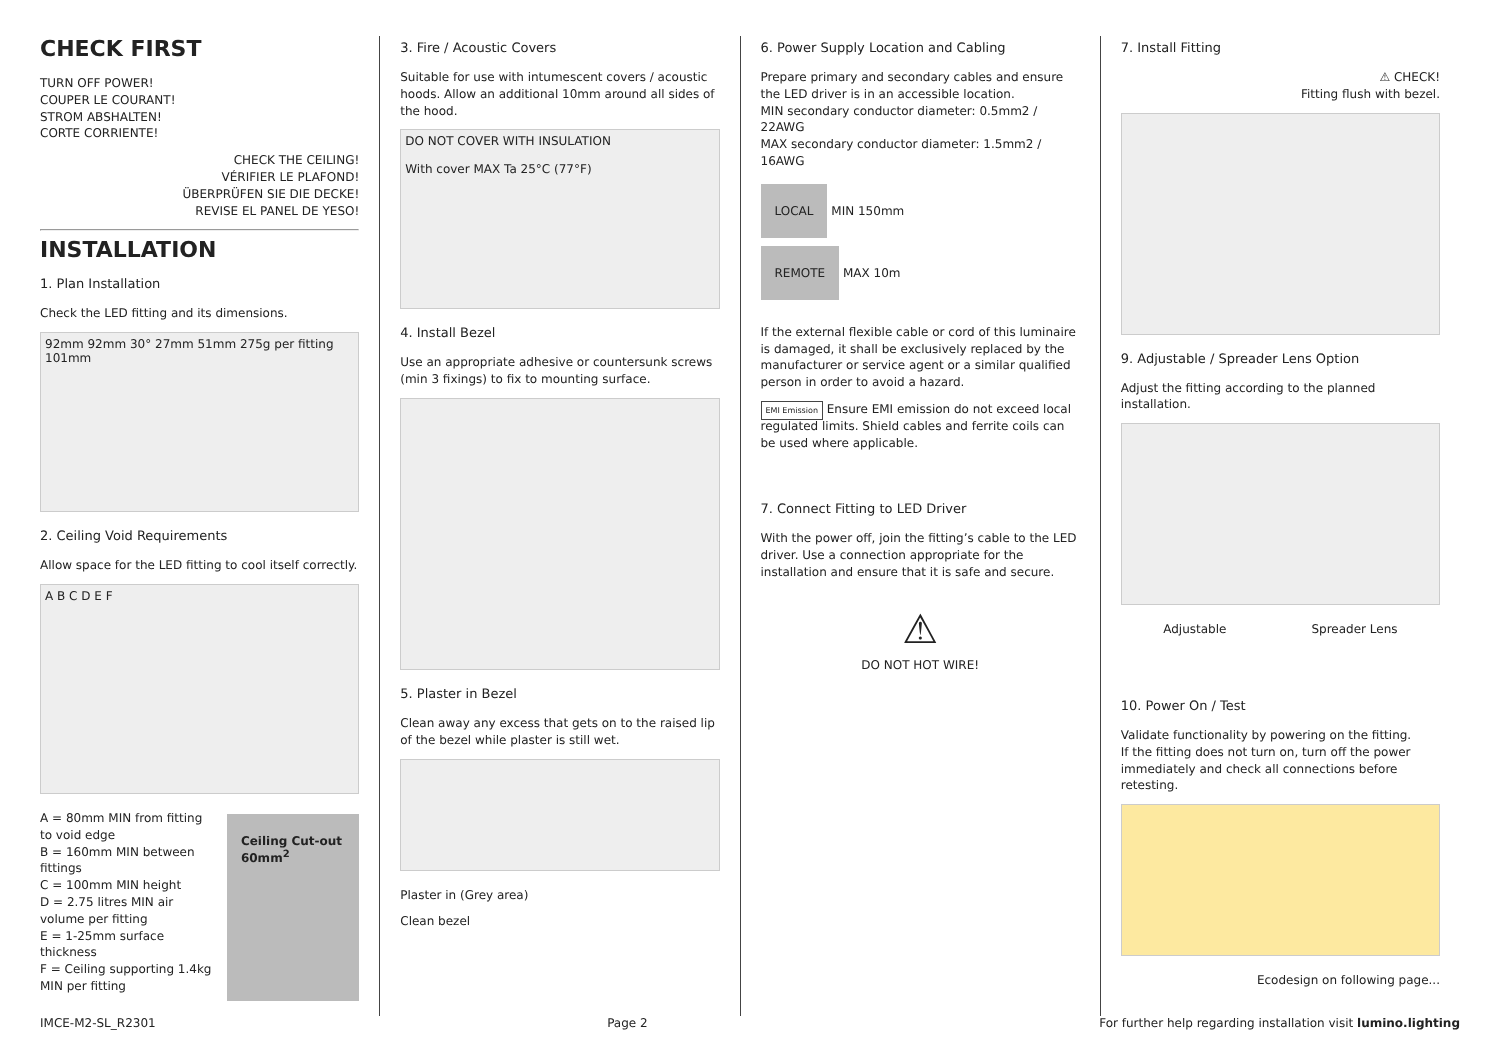CHECK FIRST
TURN OFF POWER!
COUPER LE COURANT!
STROM ABSHALTEN!
CORTE CORRIENTE!
CHECK THE CEILING!
VÉRIFIER LE PLAFOND!
ÜBERPRÜFEN SIE DIE DECKE!
REVISE EL PANEL DE YESO!
INSTALLATION
1. Plan Installation
Check the LED fitting and its dimensions.
92mm 92mm 30° 27mm 51mm 275g per fitting 101mm
2. Ceiling Void Requirements
Allow space for the LED fitting to cool itself correctly.
A B C D E F
A = 80mm MIN from fitting to void edge
B = 160mm MIN between fittings
C = 100mm MIN height
D = 2.75 litres MIN air volume per fitting
E = 1-25mm surface thickness
F = Ceiling supporting 1.4kg MIN per fitting
Ceiling Cut-out 60mm<sup>2</sup>
3. Fire / Acoustic Covers
Suitable for use with intumescent covers / acoustic hoods. Allow an additional 10mm around all sides of the hood.
DO NOT COVER WITH INSULATION
With cover MAX Ta 25°C (77°F)
4. Install Bezel
Use an appropriate adhesive or countersunk screws (min 3 fixings) to fix to mounting surface.
5. Plaster in Bezel
Clean away any excess that gets on to the raised lip of the bezel while plaster is still wet.
Plaster in (Grey area)
Clean bezel
6. Power Supply Location and Cabling
Prepare primary and secondary cables and ensure the LED driver is in an accessible location.
MIN secondary conductor diameter: 0.5mm2 / 22AWG
MAX secondary conductor diameter: 1.5mm2 / 16AWG
LOCAL MIN 150mm
REMOTE MAX 10m
If the external flexible cable or cord of this luminaire is damaged, it shall be exclusively replaced by the manufacturer or service agent or a similar qualified person in order to avoid a hazard.
EMI Emission Ensure EMI emission do not exceed local regulated limits. Shield cables and ferrite coils can be used where applicable.
7. Connect Fitting to LED Driver
With the power off, join the fitting’s cable to the LED driver. Use a connection appropriate for the installation and ensure that it is safe and secure.
⚠
DO NOT HOT WIRE!
7. Install Fitting
⚠ CHECK!
Fitting flush with bezel.
9. Adjustable / Spreader Lens Option
Adjust the fitting according to the planned installation.
Adjustable Spreader Lens
10. Power On / Test
Validate functionality by powering on the fitting.
If the fitting does not turn on, turn off the power immediately and check all connections before retesting.
Ecodesign on following page...
IMCE-M2-SL_R2301 Page 2 For further help regarding installation visit lumino.lighting